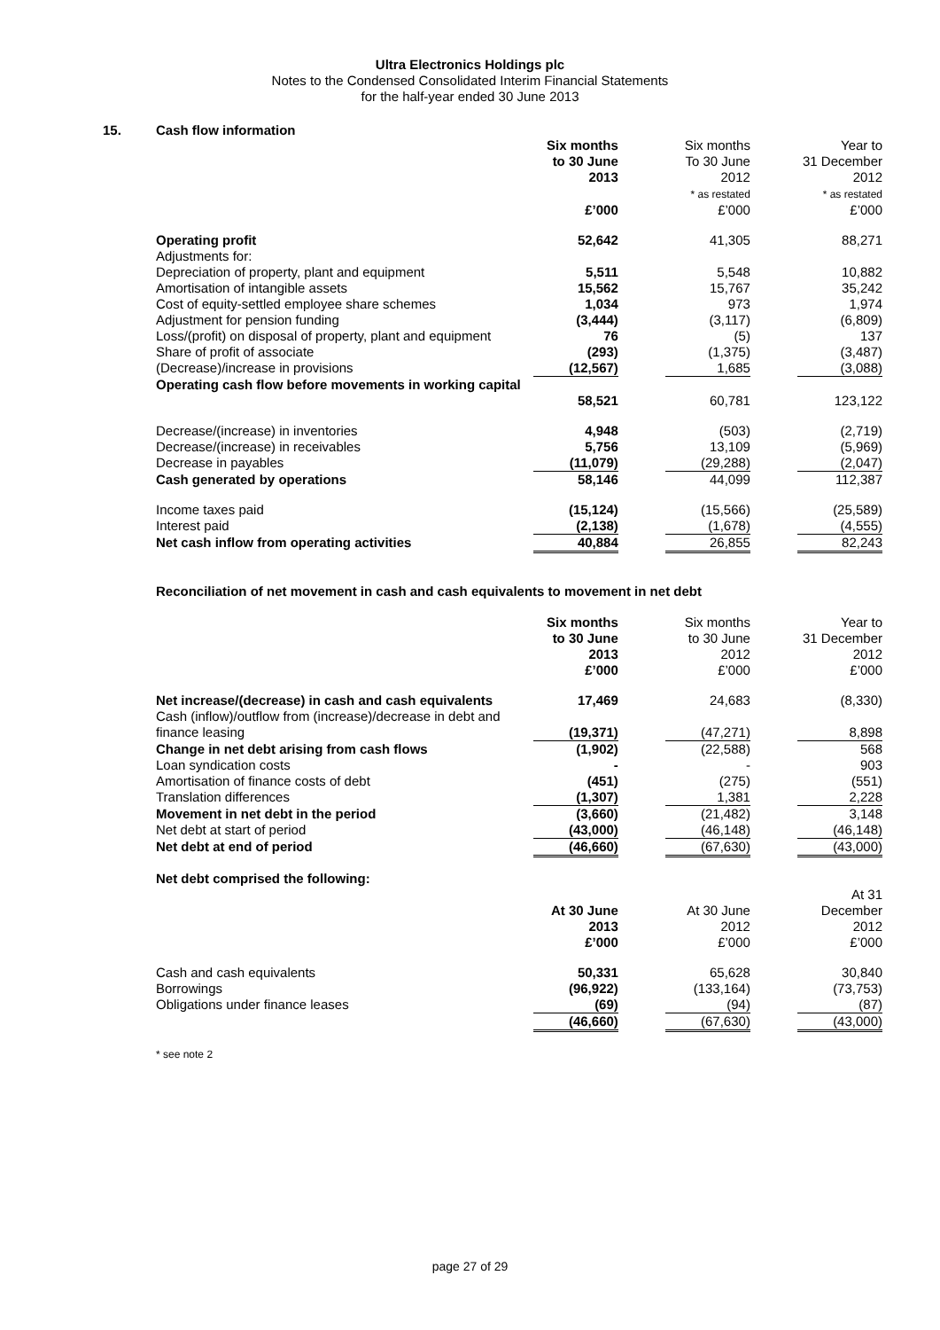Ultra Electronics Holdings plc
Notes to the Condensed Consolidated Interim Financial Statements
for the half-year ended 30 June 2013
15. Cash flow information
| | Six months to 30 June 2013 | | Six months To 30 June 2012 * as restated | | Year to 31 December 2012 * as restated |
| | £’000 | | £’000 | | £’000 |
| Operating profit | 52,642 | | 41,305 | | 88,271 |
| Adjustments for: | | | | | |
| Depreciation of property, plant and equipment | 5,511 | | 5,548 | | 10,882 |
| Amortisation of intangible assets | 15,562 | | 15,767 | | 35,242 |
| Cost of equity-settled employee share schemes | 1,034 | | 973 | | 1,974 |
| Adjustment for pension funding | (3,444) | | (3,117) | | (6,809) |
| Loss/(profit) on disposal of property, plant and equipment | 76 | | (5) | | 137 |
| Share of profit of associate | (293) | | (1,375) | | (3,487) |
| (Decrease)/increase in provisions | (12,567) | | 1,685 | | (3,088) |
| Operating cash flow before movements in working capital | 58,521 | | 60,781 | | 123,122 |
| Decrease/(increase) in inventories | 4,948 | | (503) | | (2,719) |
| Decrease/(increase) in receivables | 5,756 | | 13,109 | | (5,969) |
| Decrease in payables | (11,079) | | (29,288) | | (2,047) |
| Cash generated by operations | 58,146 | | 44,099 | | 112,387 |
| Income taxes paid | (15,124) | | (15,566) | | (25,589) |
| Interest paid | (2,138) | | (1,678) | | (4,555) |
| Net cash inflow from operating activities | 40,884 | | 26,855 | | 82,243 |
Reconciliation of net movement in cash and cash equivalents to movement in net debt
| | Six months to 30 June 2013 £’000 | | Six months to 30 June 2012 £’000 | | Year to 31 December 2012 £’000 |
| Net increase/(decrease) in cash and cash equivalents | 17,469 | | 24,683 | | (8,330) |
| Cash (inflow)/outflow from (increase)/decrease in debt and finance leasing | (19,371) | | (47,271) | | 8,898 |
| Change in net debt arising from cash flows | (1,902) | | (22,588) | | 568 |
| Loan syndication costs | - | | - | | 903 |
| Amortisation of finance costs of debt | (451) | | (275) | | (551) |
| Translation differences | (1,307) | | 1,381 | | 2,228 |
| Movement in net debt in the period | (3,660) | | (21,482) | | 3,148 |
| Net debt at start of period | (43,000) | | (46,148) | | (46,148) |
| Net debt at end of period | (46,660) | | (67,630) | | (43,000) |
| Net debt comprised the following: | | | | | |
| | At 30 June 2013 £’000 | | At 30 June 2012 £’000 | | At 31 December 2012 £’000 |
| Cash and cash equivalents | 50,331 | | 65,628 | | 30,840 |
| Borrowings | (96,922) | | (133,164) | | (73,753) |
| Obligations under finance leases | (69) | | (94) | | (87) |
| | (46,660) | | (67,630) | | (43,000) |
* see note 2
page 27 of 29